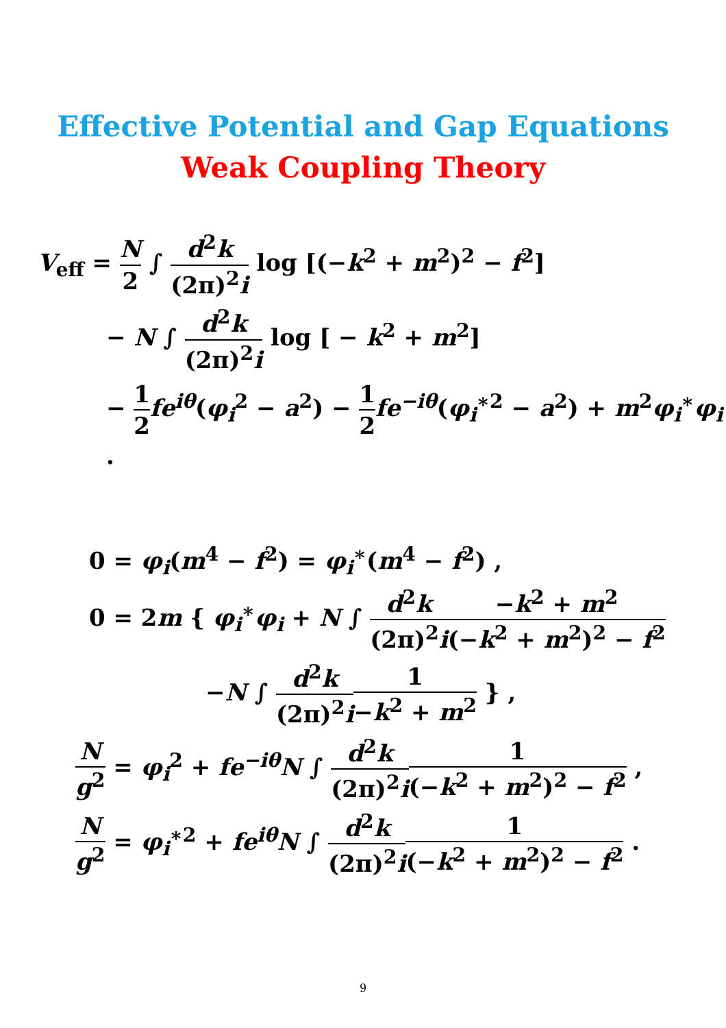Effective Potential and Gap Equations
Weak Coupling Theory
V<sub>eff</sub> = N 2 ∫ d<sup>2</sup>k (2π)<sup>2</sup>i log [(−k<sup>2</sup> + m<sup>2</sup>)<sup>2</sup> − f<sup>2</sup>]
− N ∫ d<sup>2</sup>k (2π)<sup>2</sup>i log [ − k<sup>2</sup> + m<sup>2</sup>]
− 1 2 fe<sup>iθ</sup>(φ<sub>i</sub><sup>2</sup> − a<sup>2</sup>) − 1 2 fe<sup>−iθ</sup>(φ<sub>i</sub><sup>∗2</sup> − a<sup>2</sup>) + m<sup>2</sup>φ<sub>i</sub><sup>∗</sup>φ<sub>i</sub> .
0 = φ<sub>i</sub>(m<sup>4</sup> − f<sup>2</sup>) = φ<sub>i</sub><sup>∗</sup>(m<sup>4</sup> − f<sup>2</sup>) ,
0 = 2m { φ<sub>i</sub><sup>∗</sup>φ<sub>i</sub> + N ∫ d<sup>2</sup>k (2π)<sup>2</sup>i−k<sup>2</sup> + m<sup>2</sup> (−k<sup>2</sup> + m<sup>2</sup>)<sup>2</sup> − f<sup>2</sup>
−N ∫ d<sup>2</sup>k (2π)<sup>2</sup>i 1 −k<sup>2</sup> + m<sup>2</sup> } ,
Ng<sup>2</sup> = φ<sub>i</sub><sup>2</sup> + fe<sup>−iθ</sup>N ∫ d<sup>2</sup>k (2π)<sup>2</sup>i 1 (−k<sup>2</sup> + m<sup>2</sup>)<sup>2</sup> − f<sup>2</sup> ,
Ng<sup>2</sup> = φ<sub>i</sub><sup>∗2</sup> + fe<sup>iθ</sup>N ∫ d<sup>2</sup>k (2π)<sup>2</sup>i 1 (−k<sup>2</sup> + m<sup>2</sup>)<sup>2</sup> − f<sup>2</sup> .
9